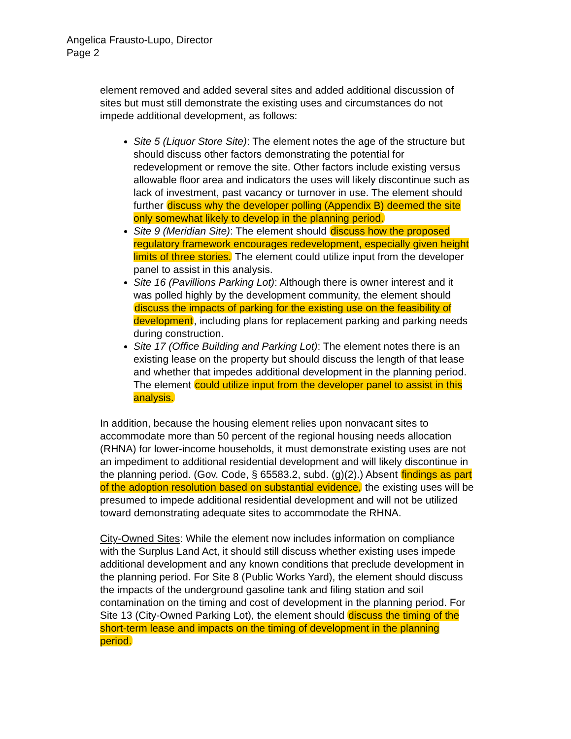Angelica Frausto-Lupo, Director
Page 2
element removed and added several sites and added additional discussion of sites but must still demonstrate the existing uses and circumstances do not impede additional development, as follows:
Site 5 (Liquor Store Site): The element notes the age of the structure but should discuss other factors demonstrating the potential for redevelopment or remove the site. Other factors include existing versus allowable floor area and indicators the uses will likely discontinue such as lack of investment, past vacancy or turnover in use. The element should further discuss why the developer polling (Appendix B) deemed the site only somewhat likely to develop in the planning period.
Site 9 (Meridian Site): The element should discuss how the proposed regulatory framework encourages redevelopment, especially given height limits of three stories. The element could utilize input from the developer panel to assist in this analysis.
Site 16 (Pavillions Parking Lot): Although there is owner interest and it was polled highly by the development community, the element should discuss the impacts of parking for the existing use on the feasibility of development, including plans for replacement parking and parking needs during construction.
Site 17 (Office Building and Parking Lot): The element notes there is an existing lease on the property but should discuss the length of that lease and whether that impedes additional development in the planning period. The element could utilize input from the developer panel to assist in this analysis.
In addition, because the housing element relies upon nonvacant sites to accommodate more than 50 percent of the regional housing needs allocation (RHNA) for lower-income households, it must demonstrate existing uses are not an impediment to additional residential development and will likely discontinue in the planning period. (Gov. Code, § 65583.2, subd. (g)(2).) Absent findings as part of the adoption resolution based on substantial evidence, the existing uses will be presumed to impede additional residential development and will not be utilized toward demonstrating adequate sites to accommodate the RHNA.
City-Owned Sites: While the element now includes information on compliance with the Surplus Land Act, it should still discuss whether existing uses impede additional development and any known conditions that preclude development in the planning period. For Site 8 (Public Works Yard), the element should discuss the impacts of the underground gasoline tank and filing station and soil contamination on the timing and cost of development in the planning period. For Site 13 (City-Owned Parking Lot), the element should discuss the timing of the short-term lease and impacts on the timing of development in the planning period.